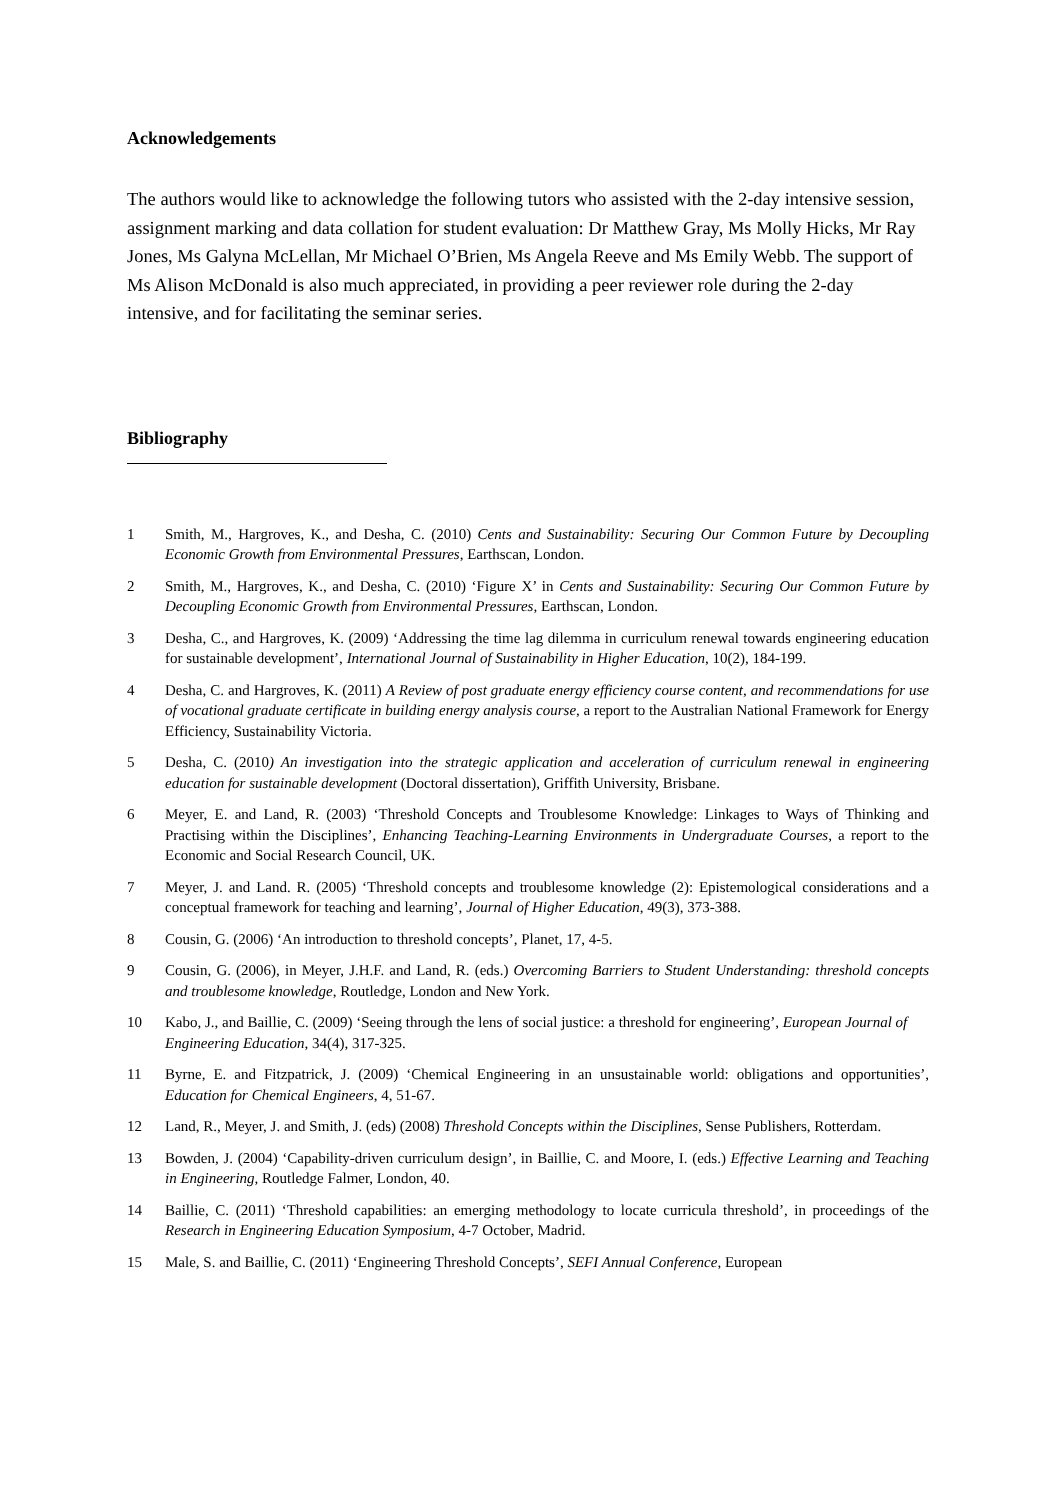Acknowledgements
The authors would like to acknowledge the following tutors who assisted with the 2-day intensive session, assignment marking and data collation for student evaluation: Dr Matthew Gray, Ms Molly Hicks, Mr Ray Jones, Ms Galyna McLellan, Mr Michael O’Brien, Ms Angela Reeve and Ms Emily Webb. The support of Ms Alison McDonald is also much appreciated, in providing a peer reviewer role during the 2-day intensive, and for facilitating the seminar series.
Bibliography
1 Smith, M., Hargroves, K., and Desha, C. (2010) Cents and Sustainability: Securing Our Common Future by Decoupling Economic Growth from Environmental Pressures, Earthscan, London.
2 Smith, M., Hargroves, K., and Desha, C. (2010) ‘Figure X’ in Cents and Sustainability: Securing Our Common Future by Decoupling Economic Growth from Environmental Pressures, Earthscan, London.
3 Desha, C., and Hargroves, K. (2009) ‘Addressing the time lag dilemma in curriculum renewal towards engineering education for sustainable development’, International Journal of Sustainability in Higher Education, 10(2), 184-199.
4 Desha, C. and Hargroves, K. (2011) A Review of post graduate energy efficiency course content, and recommendations for use of vocational graduate certificate in building energy analysis course, a report to the Australian National Framework for Energy Efficiency, Sustainability Victoria.
5 Desha, C. (2010) An investigation into the strategic application and acceleration of curriculum renewal in engineering education for sustainable development (Doctoral dissertation), Griffith University, Brisbane.
6 Meyer, E. and Land, R. (2003) ‘Threshold Concepts and Troublesome Knowledge: Linkages to Ways of Thinking and Practising within the Disciplines’, Enhancing Teaching-Learning Environments in Undergraduate Courses, a report to the Economic and Social Research Council, UK.
7 Meyer, J. and Land. R. (2005) ‘Threshold concepts and troublesome knowledge (2): Epistemological considerations and a conceptual framework for teaching and learning’, Journal of Higher Education, 49(3), 373-388.
8 Cousin, G. (2006) ‘An introduction to threshold concepts’, Planet, 17, 4-5.
9 Cousin, G. (2006), in Meyer, J.H.F. and Land, R. (eds.) Overcoming Barriers to Student Understanding: threshold concepts and troublesome knowledge, Routledge, London and New York.
10 Kabo, J., and Baillie, C. (2009) ‘Seeing through the lens of social justice: a threshold for engineering’, European Journal of Engineering Education, 34(4), 317-325.
11 Byrne, E. and Fitzpatrick, J. (2009) ‘Chemical Engineering in an unsustainable world: obligations and opportunities’, Education for Chemical Engineers, 4, 51-67.
12 Land, R., Meyer, J. and Smith, J. (eds) (2008) Threshold Concepts within the Disciplines, Sense Publishers, Rotterdam.
13 Bowden, J. (2004) ‘Capability-driven curriculum design’, in Baillie, C. and Moore, I. (eds.) Effective Learning and Teaching in Engineering, Routledge Falmer, London, 40.
14 Baillie, C. (2011) ‘Threshold capabilities: an emerging methodology to locate curricula threshold’, in proceedings of the Research in Engineering Education Symposium, 4-7 October, Madrid.
15 Male, S. and Baillie, C. (2011) ‘Engineering Threshold Concepts’, SEFI Annual Conference, European